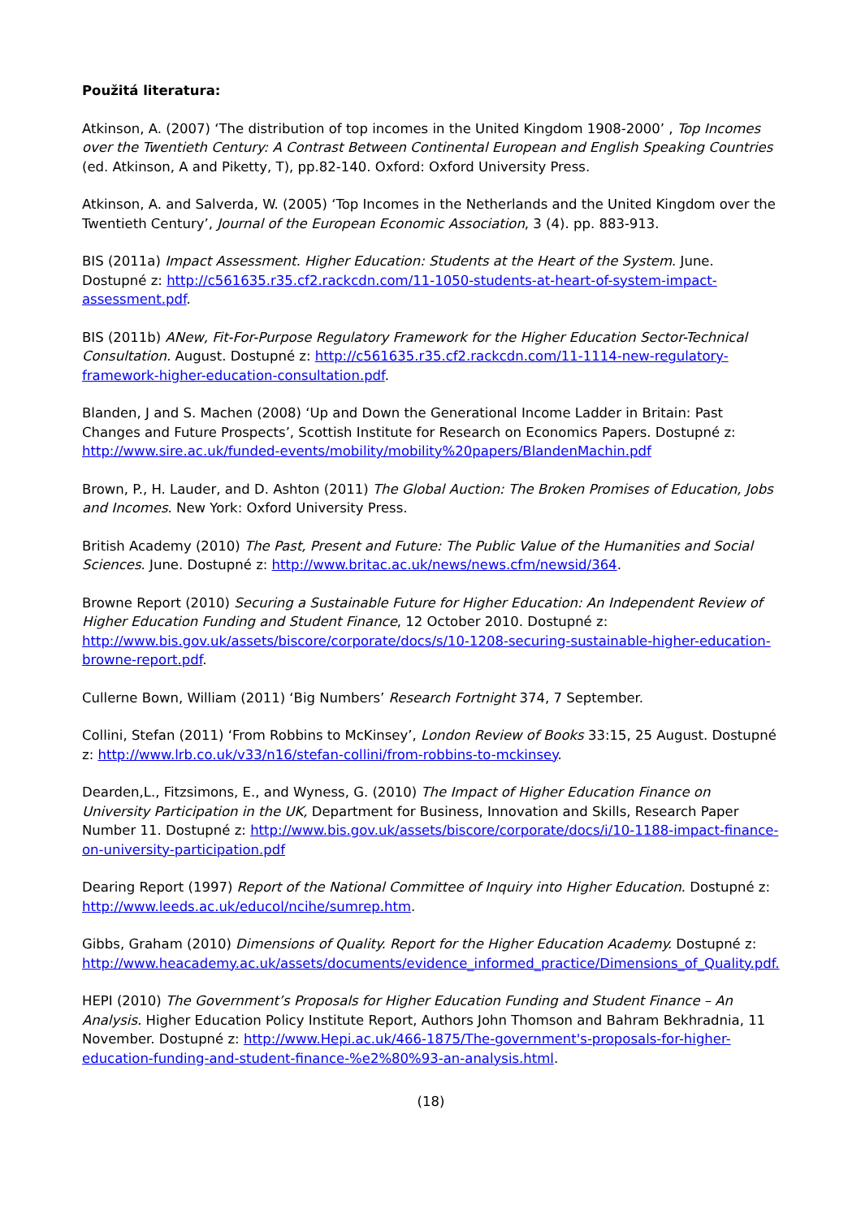Použitá literatura:
Atkinson, A. (2007) ‘The distribution of top incomes in the United Kingdom 1908-2000’ , Top Incomes over the Twentieth Century: A Contrast Between Continental European and English Speaking Countries (ed. Atkinson, A and Piketty, T), pp.82-140. Oxford: Oxford University Press.
Atkinson, A. and Salverda, W. (2005) ‘Top Incomes in the Netherlands and the United Kingdom over the Twentieth Century’, Journal of the European Economic Association, 3 (4). pp. 883-913.
BIS (2011a) Impact Assessment. Higher Education: Students at the Heart of the System. June. Dostupné z: http://c561635.r35.cf2.rackcdn.com/11-1050-students-at-heart-of-system-impact-assessment.pdf.
BIS (2011b) ANew, Fit-For-Purpose Regulatory Framework for the Higher Education Sector-Technical Consultation. August. Dostupné z: http://c561635.r35.cf2.rackcdn.com/11-1114-new-regulatory-framework-higher-education-consultation.pdf.
Blanden, J and S. Machen (2008) ‘Up and Down the Generational Income Ladder in Britain: Past Changes and Future Prospects’, Scottish Institute for Research on Economics Papers. Dostupné z: http://www.sire.ac.uk/funded-events/mobility/mobility%20papers/BlandenMachin.pdf
Brown, P., H. Lauder, and D. Ashton (2011) The Global Auction: The Broken Promises of Education, Jobs and Incomes. New York: Oxford University Press.
British Academy (2010) The Past, Present and Future: The Public Value of the Humanities and Social Sciences. June. Dostupné z: http://www.britac.ac.uk/news/news.cfm/newsid/364.
Browne Report (2010) Securing a Sustainable Future for Higher Education: An Independent Review of Higher Education Funding and Student Finance, 12 October 2010. Dostupné z: http://www.bis.gov.uk/assets/biscore/corporate/docs/s/10-1208-securing-sustainable-higher-education-browne-report.pdf.
Cullerne Bown, William (2011) ‘Big Numbers’ Research Fortnight 374, 7 September.
Collini, Stefan (2011) ‘From Robbins to McKinsey’, London Review of Books 33:15, 25 August. Dostupné z: http://www.lrb.co.uk/v33/n16/stefan-collini/from-robbins-to-mckinsey.
Dearden,L., Fitzsimons, E., and Wyness, G. (2010) The Impact of Higher Education Finance on University Participation in the UK, Department for Business, Innovation and Skills, Research Paper Number 11. Dostupné z: http://www.bis.gov.uk/assets/biscore/corporate/docs/i/10-1188-impact-finance-on-university-participation.pdf
Dearing Report (1997) Report of the National Committee of Inquiry into Higher Education. Dostupné z: http://www.leeds.ac.uk/educol/ncihe/sumrep.htm.
Gibbs, Graham (2010) Dimensions of Quality. Report for the Higher Education Academy. Dostupné z: http://www.heacademy.ac.uk/assets/documents/evidence_informed_practice/Dimensions_of_Quality.pdf.
HEPI (2010) The Government’s Proposals for Higher Education Funding and Student Finance – An Analysis. Higher Education Policy Institute Report, Authors John Thomson and Bahram Bekhradnia, 11 November. Dostupné z: http://www.Hepi.ac.uk/466-1875/The-government's-proposals-for-higher-education-funding-and-student-finance-%e2%80%93-an-analysis.html.
(18)